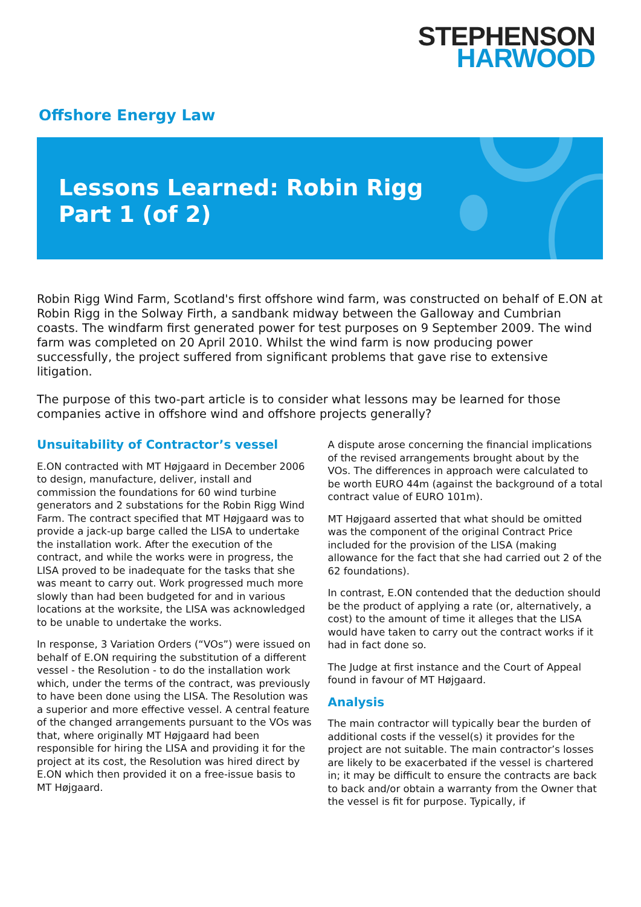STEPHENSON
HARWOOD
Offshore Energy Law
Lessons Learned: Robin Rigg
Part 1 (of 2)
Robin Rigg Wind Farm, Scotland's first offshore wind farm, was constructed on behalf of E.ON at Robin Rigg in the Solway Firth, a sandbank midway between the Galloway and Cumbrian coasts. The windfarm first generated power for test purposes on 9 September 2009. The wind farm was completed on 20 April 2010. Whilst the wind farm is now producing power successfully, the project suffered from significant problems that gave rise to extensive litigation.
The purpose of this two-part article is to consider what lessons may be learned for those companies active in offshore wind and offshore projects generally?
Unsuitability of Contractor’s vessel
E.ON contracted with MT Højgaard in December 2006 to design, manufacture, deliver, install and commission the foundations for 60 wind turbine generators and 2 substations for the Robin Rigg Wind Farm. The contract specified that MT Højgaard was to provide a jack-up barge called the LISA to undertake the installation work. After the execution of the contract, and while the works were in progress, the LISA proved to be inadequate for the tasks that she was meant to carry out. Work progressed much more slowly than had been budgeted for and in various locations at the worksite, the LISA was acknowledged to be unable to undertake the works.
In response, 3 Variation Orders (“VOs”) were issued on behalf of E.ON requiring the substitution of a different vessel - the Resolution - to do the installation work which, under the terms of the contract, was previously to have been done using the LISA. The Resolution was a superior and more effective vessel. A central feature of the changed arrangements pursuant to the VOs was that, where originally MT Højgaard had been responsible for hiring the LISA and providing it for the project at its cost, the Resolution was hired direct by E.ON which then provided it on a free-issue basis to MT Højgaard.
A dispute arose concerning the financial implications of the revised arrangements brought about by the VOs. The differences in approach were calculated to be worth EURO 44m (against the background of a total contract value of EURO 101m).
MT Højgaard asserted that what should be omitted was the component of the original Contract Price included for the provision of the LISA (making allowance for the fact that she had carried out 2 of the 62 foundations).
In contrast, E.ON contended that the deduction should be the product of applying a rate (or, alternatively, a cost) to the amount of time it alleges that the LISA would have taken to carry out the contract works if it had in fact done so.
The Judge at first instance and the Court of Appeal found in favour of MT Højgaard.
Analysis
The main contractor will typically bear the burden of additional costs if the vessel(s) it provides for the project are not suitable. The main contractor’s losses are likely to be exacerbated if the vessel is chartered in; it may be difficult to ensure the contracts are back to back and/or obtain a warranty from the Owner that the vessel is fit for purpose. Typically, if